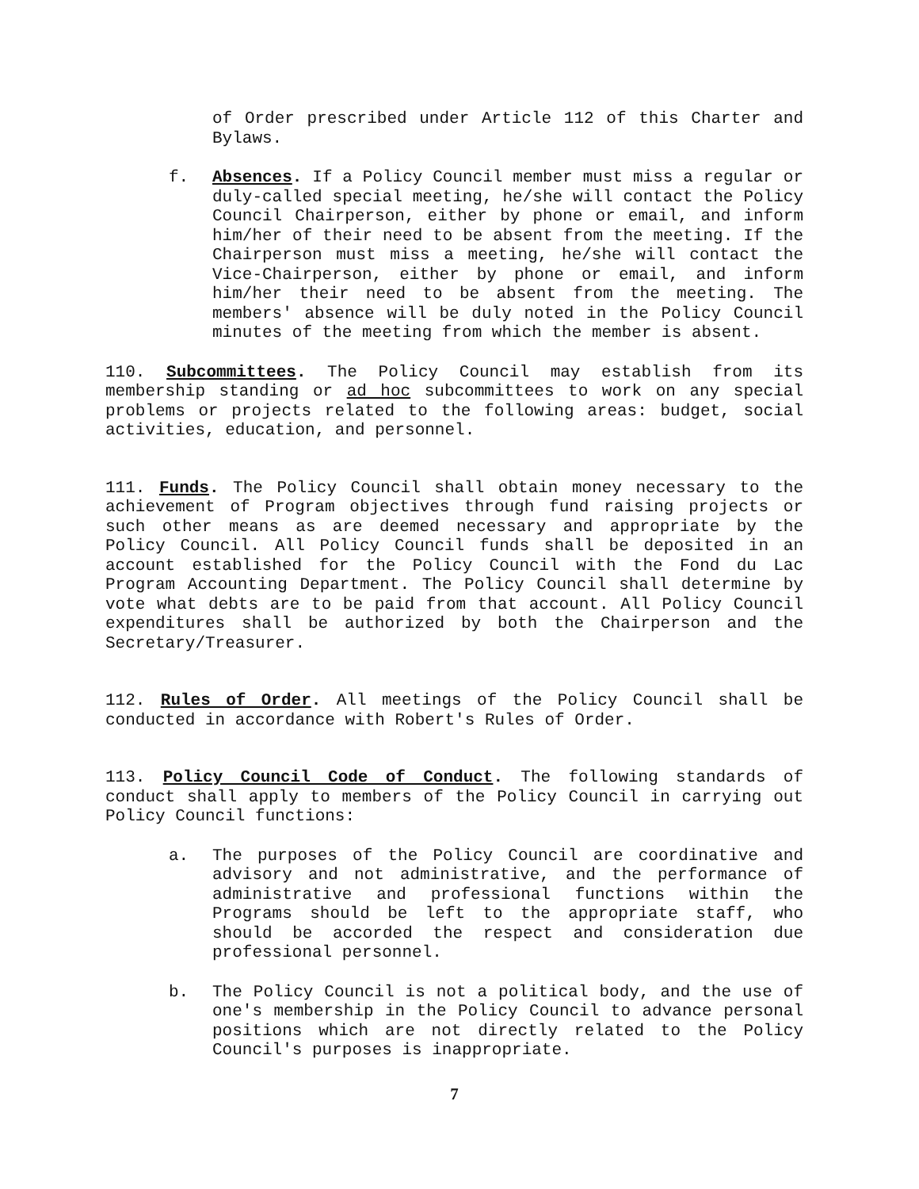of Order prescribed under Article 112 of this Charter and Bylaws.
f. Absences. If a Policy Council member must miss a regular or duly-called special meeting, he/she will contact the Policy Council Chairperson, either by phone or email, and inform him/her of their need to be absent from the meeting. If the Chairperson must miss a meeting, he/she will contact the Vice-Chairperson, either by phone or email, and inform him/her their need to be absent from the meeting. The members' absence will be duly noted in the Policy Council minutes of the meeting from which the member is absent.
110. Subcommittees. The Policy Council may establish from its membership standing or ad hoc subcommittees to work on any special problems or projects related to the following areas: budget, social activities, education, and personnel.
111. Funds. The Policy Council shall obtain money necessary to the achievement of Program objectives through fund raising projects or such other means as are deemed necessary and appropriate by the Policy Council. All Policy Council funds shall be deposited in an account established for the Policy Council with the Fond du Lac Program Accounting Department. The Policy Council shall determine by vote what debts are to be paid from that account. All Policy Council expenditures shall be authorized by both the Chairperson and the Secretary/Treasurer.
112. Rules of Order. All meetings of the Policy Council shall be conducted in accordance with Robert's Rules of Order.
113. Policy Council Code of Conduct. The following standards of conduct shall apply to members of the Policy Council in carrying out Policy Council functions:
a. The purposes of the Policy Council are coordinative and advisory and not administrative, and the performance of administrative and professional functions within the Programs should be left to the appropriate staff, who should be accorded the respect and consideration due professional personnel.
b. The Policy Council is not a political body, and the use of one's membership in the Policy Council to advance personal positions which are not directly related to the Policy Council's purposes is inappropriate.
7